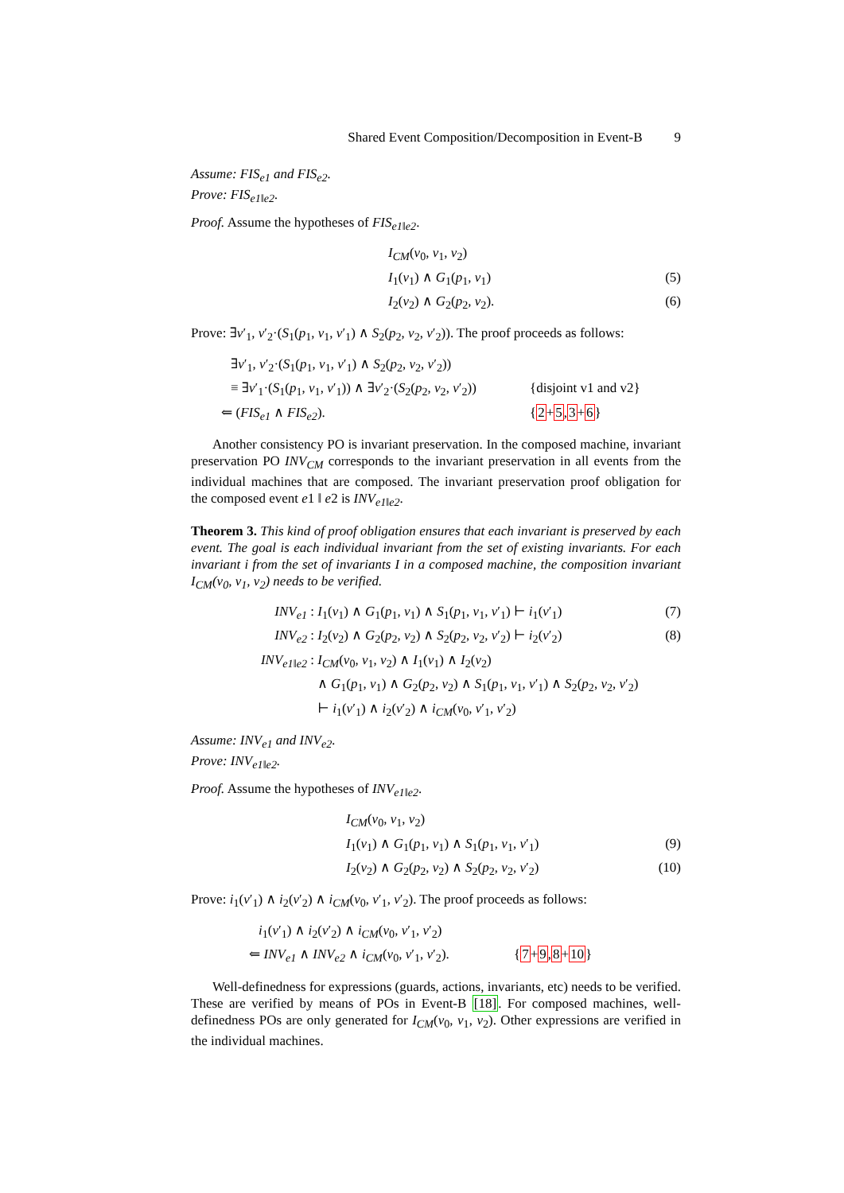Shared Event Composition/Decomposition in Event-B 9
Assume: FIS<sub>e1</sub> and FIS<sub>e2</sub>.
Prove: FIS<sub>e1‖e2</sub>.
Proof. Assume the hypotheses of FIS<sub>e1‖e2</sub>.
I<sub>CM</sub>(v<sub>0</sub>, v<sub>1</sub>, v<sub>2</sub>)
I<sub>1</sub>(v<sub>1</sub>) ∧ G<sub>1</sub>(p<sub>1</sub>, v<sub>1</sub>) (5)
I<sub>2</sub>(v<sub>2</sub>) ∧ G<sub>2</sub>(p<sub>2</sub>, v<sub>2</sub>). (6)
Prove: ∃v′<sub>1</sub>, v′<sub>2</sub>·(S<sub>1</sub>(p<sub>1</sub>, v<sub>1</sub>, v′<sub>1</sub>) ∧ S<sub>2</sub>(p<sub>2</sub>, v<sub>2</sub>, v′<sub>2</sub>)). The proof proceeds as follows:
∃v′<sub>1</sub>, v′<sub>2</sub>·(S<sub>1</sub>(p<sub>1</sub>, v<sub>1</sub>, v′<sub>1</sub>) ∧ S<sub>2</sub>(p<sub>2</sub>, v<sub>2</sub>, v′<sub>2</sub>))
≡ ∃v′<sub>1</sub>·(S<sub>1</sub>(p<sub>1</sub>, v<sub>1</sub>, v′<sub>1</sub>)) ∧ ∃v′<sub>2</sub>·(S<sub>2</sub>(p<sub>2</sub>, v<sub>2</sub>, v′<sub>2</sub>)) {disjoint v1 and v2}
⇐ (FIS<sub>e1</sub> ∧ FIS<sub>e2</sub>). {2+5,3+6}
Another consistency PO is invariant preservation. In the composed machine, invariant preservation PO INV<sub>CM</sub> corresponds to the invariant preservation in all events from the individual machines that are composed. The invariant preservation proof obligation for the composed event e1 ‖ e2 is INV<sub>e1‖e2</sub>.
Theorem 3. This kind of proof obligation ensures that each invariant is preserved by each event. The goal is each individual invariant from the set of existing invariants. For each invariant i from the set of invariants I in a composed machine, the composition invariant I<sub>CM</sub>(v<sub>0</sub>, v<sub>1</sub>, v<sub>2</sub>) needs to be verified.
INV<sub>e1</sub> : I<sub>1</sub>(v<sub>1</sub>) ∧ G<sub>1</sub>(p<sub>1</sub>, v<sub>1</sub>) ∧ S<sub>1</sub>(p<sub>1</sub>, v<sub>1</sub>, v′<sub>1</sub>) ⊢ i<sub>1</sub>(v′<sub>1</sub>) (7)
INV<sub>e2</sub> : I<sub>2</sub>(v<sub>2</sub>) ∧ G<sub>2</sub>(p<sub>2</sub>, v<sub>2</sub>) ∧ S<sub>2</sub>(p<sub>2</sub>, v<sub>2</sub>, v′<sub>2</sub>) ⊢ i<sub>2</sub>(v′<sub>2</sub>) (8)
INV<sub>e1‖e2</sub> : I<sub>CM</sub>(v<sub>0</sub>, v<sub>1</sub>, v<sub>2</sub>) ∧ I<sub>1</sub>(v<sub>1</sub>) ∧ I<sub>2</sub>(v<sub>2</sub>)
∧ G<sub>1</sub>(p<sub>1</sub>, v<sub>1</sub>) ∧ G<sub>2</sub>(p<sub>2</sub>, v<sub>2</sub>) ∧ S<sub>1</sub>(p<sub>1</sub>, v<sub>1</sub>, v′<sub>1</sub>) ∧ S<sub>2</sub>(p<sub>2</sub>, v<sub>2</sub>, v′<sub>2</sub>)
⊢ i<sub>1</sub>(v′<sub>1</sub>) ∧ i<sub>2</sub>(v′<sub>2</sub>) ∧ i<sub>CM</sub>(v<sub>0</sub>, v′<sub>1</sub>, v′<sub>2</sub>)
Assume: INV<sub>e1</sub> and INV<sub>e2</sub>.
Prove: INV<sub>e1‖e2</sub>.
Proof. Assume the hypotheses of INV<sub>e1‖e2</sub>.
I<sub>CM</sub>(v<sub>0</sub>, v<sub>1</sub>, v<sub>2</sub>)
I<sub>1</sub>(v<sub>1</sub>) ∧ G<sub>1</sub>(p<sub>1</sub>, v<sub>1</sub>) ∧ S<sub>1</sub>(p<sub>1</sub>, v<sub>1</sub>, v′<sub>1</sub>) (9)
I<sub>2</sub>(v<sub>2</sub>) ∧ G<sub>2</sub>(p<sub>2</sub>, v<sub>2</sub>) ∧ S<sub>2</sub>(p<sub>2</sub>, v<sub>2</sub>, v′<sub>2</sub>) (10)
Prove: i<sub>1</sub>(v′<sub>1</sub>) ∧ i<sub>2</sub>(v′<sub>2</sub>) ∧ i<sub>CM</sub>(v<sub>0</sub>, v′<sub>1</sub>, v′<sub>2</sub>). The proof proceeds as follows:
i<sub>1</sub>(v′<sub>1</sub>) ∧ i<sub>2</sub>(v′<sub>2</sub>) ∧ i<sub>CM</sub>(v<sub>0</sub>, v′<sub>1</sub>, v′<sub>2</sub>)
⇐ INV<sub>e1</sub> ∧ INV<sub>e2</sub> ∧ i<sub>CM</sub>(v<sub>0</sub>, v′<sub>1</sub>, v′<sub>2</sub>). {7+9,8+10}
Well-definedness for expressions (guards, actions, invariants, etc) needs to be verified. These are verified by means of POs in Event-B [18]. For composed machines, well-definedness POs are only generated for I<sub>CM</sub>(v<sub>0</sub>, v<sub>1</sub>, v<sub>2</sub>). Other expressions are verified in the individual machines.